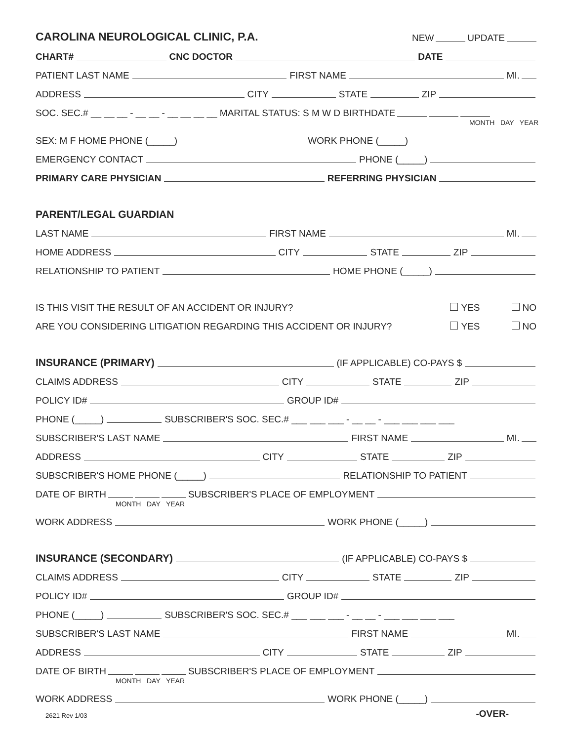CAROLINA NEUROLOGICAL CLINIC, P.A.
NEW UPDATE
CHART#
CNC DOCTOR
DATE
PATIENT LAST NAME
FIRST NAME
MI.
ADDRESS
CITY
STATE
ZIP
SOC. SEC.# __ __ __ - __ __ - __ __ __ __ MARITAL STATUS: S M W D BIRTHDATE
MONTH DAY YEAR
SEX: M F HOME PHONE (_____)
WORK PHONE (_____)
EMERGENCY CONTACT
PHONE (_____)
PRIMARY CARE PHYSICIAN
REFERRING PHYSICIAN
PARENT/LEGAL GUARDIAN
LAST NAME
FIRST NAME
MI.
HOME ADDRESS
CITY
STATE
ZIP
RELATIONSHIP TO PATIENT
HOME PHONE (_____)
IS THIS VISIT THE RESULT OF AN ACCIDENT OR INJURY?
YES NO
ARE YOU CONSIDERING LITIGATION REGARDING THIS ACCIDENT OR INJURY?
YES NO
INSURANCE (PRIMARY)
(IF APPLICABLE) CO-PAYS $
CLAIMS ADDRESS
CITY
STATE
ZIP
POLICY ID#
GROUP ID#
PHONE (_____)
SUBSCRIBER'S SOC. SEC.# ___ ___ ___ - __ __ - ___ ___ ___ ___
SUBSCRIBER'S LAST NAME
FIRST NAME
MI.
ADDRESS
CITY
STATE
ZIP
SUBSCRIBER'S HOME PHONE (_____)
RELATIONSHIP TO PATIENT
DATE OF BIRTH SUBSCRIBER'S PLACE OF EMPLOYMENT
MONTH DAY YEAR
WORK ADDRESS
WORK PHONE (_____)
INSURANCE (SECONDARY)
(IF APPLICABLE) CO-PAYS $
CLAIMS ADDRESS
CITY
STATE
ZIP
POLICY ID#
GROUP ID#
PHONE (_____)
SUBSCRIBER'S SOC. SEC.# ___ ___ ___ - __ __ - ___ ___ ___ ___
SUBSCRIBER'S LAST NAME
FIRST NAME
MI.
ADDRESS
CITY
STATE
ZIP
DATE OF BIRTH SUBSCRIBER'S PLACE OF EMPLOYMENT
MONTH DAY YEAR
WORK ADDRESS
WORK PHONE (_____)
2621 Rev 1/03
-OVER-